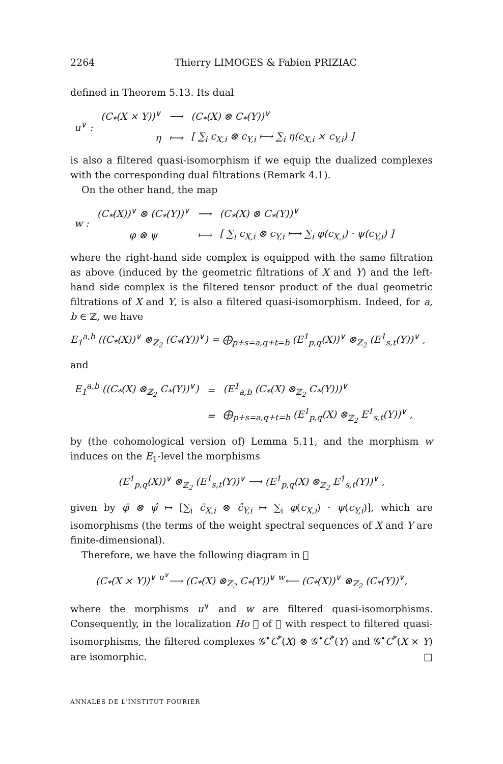2264 Thierry LIMOGES & Fabien PRIZIAC
defined in Theorem 5.13. Its dual
| u<sup>∨</sup> : | (C<sub>*</sub>(X × Y))<sup>∨</sup> | ⟶ | (C<sub>*</sub>(X) ⊗ C<sub>*</sub>(Y))<sup>∨</sup> |
| | η | ⟼ | [ ∑<sub>i</sub> c<sub>X,i</sub> ⊗ c<sub>Y,i</sub> ⟼ ∑<sub>i</sub> η(c<sub>X,i</sub> × c<sub>Y,i</sub>) ] |
is also a filtered quasi-isomorphism if we equip the dualized complexes with the corresponding dual filtrations (Remark 4.1).
On the other hand, the map
| w : | (C<sub>*</sub>(X))<sup>∨</sup> ⊗ (C<sub>*</sub>(Y))<sup>∨</sup> | ⟶ | (C<sub>*</sub>(X) ⊗ C<sub>*</sub>(Y))<sup>∨</sup> |
| | φ ⊗ ψ | ⟼ | [ ∑<sub>i</sub> c<sub>X,i</sub> ⊗ c<sub>Y,i</sub> ⟼ ∑<sub>i</sub> φ(c<sub>X,i</sub>) · ψ(c<sub>Y,i</sub>) ] |
where the right-hand side complex is equipped with the same filtration as above (induced by the geometric filtrations of X and Y) and the left-hand side complex is the filtered tensor product of the dual geometric filtrations of X and Y, is also a filtered quasi-isomorphism. Indeed, for a, b ∈ ℤ, we have
E<sub>1</sub><sup>a,b</sup> ((C<sub>*</sub>(X))<sup>∨</sup> ⊗<sub>ℤ<sub>2</sub></sub> (C<sub>*</sub>(Y))<sup>∨</sup>) = ⨁<sub>p+s=a,q+t=b</sub> (E<sup>1</sup><sub>p,q</sub>(X))<sup>∨</sup> ⊗<sub>ℤ<sub>2</sub></sub> (E<sup>1</sup><sub>s,t</sub>(Y))<sup>∨</sup> ,
and
| E<sub>1</sub><sup>a,b</sup> ((C<sub>*</sub>(X) ⊗<sub>ℤ<sub>2</sub></sub> C<sub>*</sub>(Y))<sup>∨</sup>) | = | (E<sup>1</sup><sub>a,b</sub> (C<sub>*</sub>(X) ⊗<sub>ℤ<sub>2</sub></sub> C<sub>*</sub>(Y)))<sup>∨</sup> |
| | = | ⨁<sub>p+s=a,q+t=b</sub> (E<sup>1</sup><sub>p,q</sub>(X) ⊗<sub>ℤ<sub>2</sub></sub> E<sup>1</sup><sub>s,t</sub>(Y))<sup>∨</sup> , |
by (the cohomological version of) Lemma 5.11, and the morphism w induces on the E<sub>1</sub>-level the morphisms
(E<sup>1</sup><sub>p,q</sub>(X))<sup>∨</sup> ⊗<sub>ℤ<sub>2</sub></sub> (E<sup>1</sup><sub>s,t</sub>(Y))<sup>∨</sup> ⟶ (E<sup>1</sup><sub>p,q</sub>(X) ⊗<sub>ℤ<sub>2</sub></sub> E<sup>1</sup><sub>s,t</sub>(Y))<sup>∨</sup> ,
given by φ̄ ⊗ ψ̂ ↦ [∑<sub>i</sub> c̄<sub>X,i</sub> ⊗ ĉ<sub>Y,i</sub> ↦ ∑<sub>i</sub> φ(c<sub>X,i</sub>) · ψ(c<sub>Y,i</sub>)], which are isomorphisms (the terms of the weight spectral sequences of X and Y are finite-dimensional).
Therefore, we have the following diagram in 𝔆
(C<sub>*</sub>(X × Y))<sup>∨</sup> <sup>u<sup>∨</sup></sup>⟶ (C<sub>*</sub>(X) ⊗<sub>ℤ<sub>2</sub></sub> C<sub>*</sub>(Y))<sup>∨</sup> <sup>w</sup>⟵ (C<sub>*</sub>(X))<sup>∨</sup> ⊗<sub>ℤ<sub>2</sub></sub> (C<sub>*</sub>(Y))<sup>∨</sup>,
where the morphisms u<sup>∨</sup> and w are filtered quasi-isomorphisms. Consequently, in the localization Ho 𝔆 of 𝔆 with respect to filtered quasi-isomorphisms, the filtered complexes 𝒢<sup>•</sup>C<sup>*</sup>(X) ⊗ 𝒢<sup>•</sup>C<sup>*</sup>(Y) and 𝒢<sup>•</sup>C<sup>*</sup>(X × Y) are isomorphic. □
ANNALES DE L'INSTITUT FOURIER